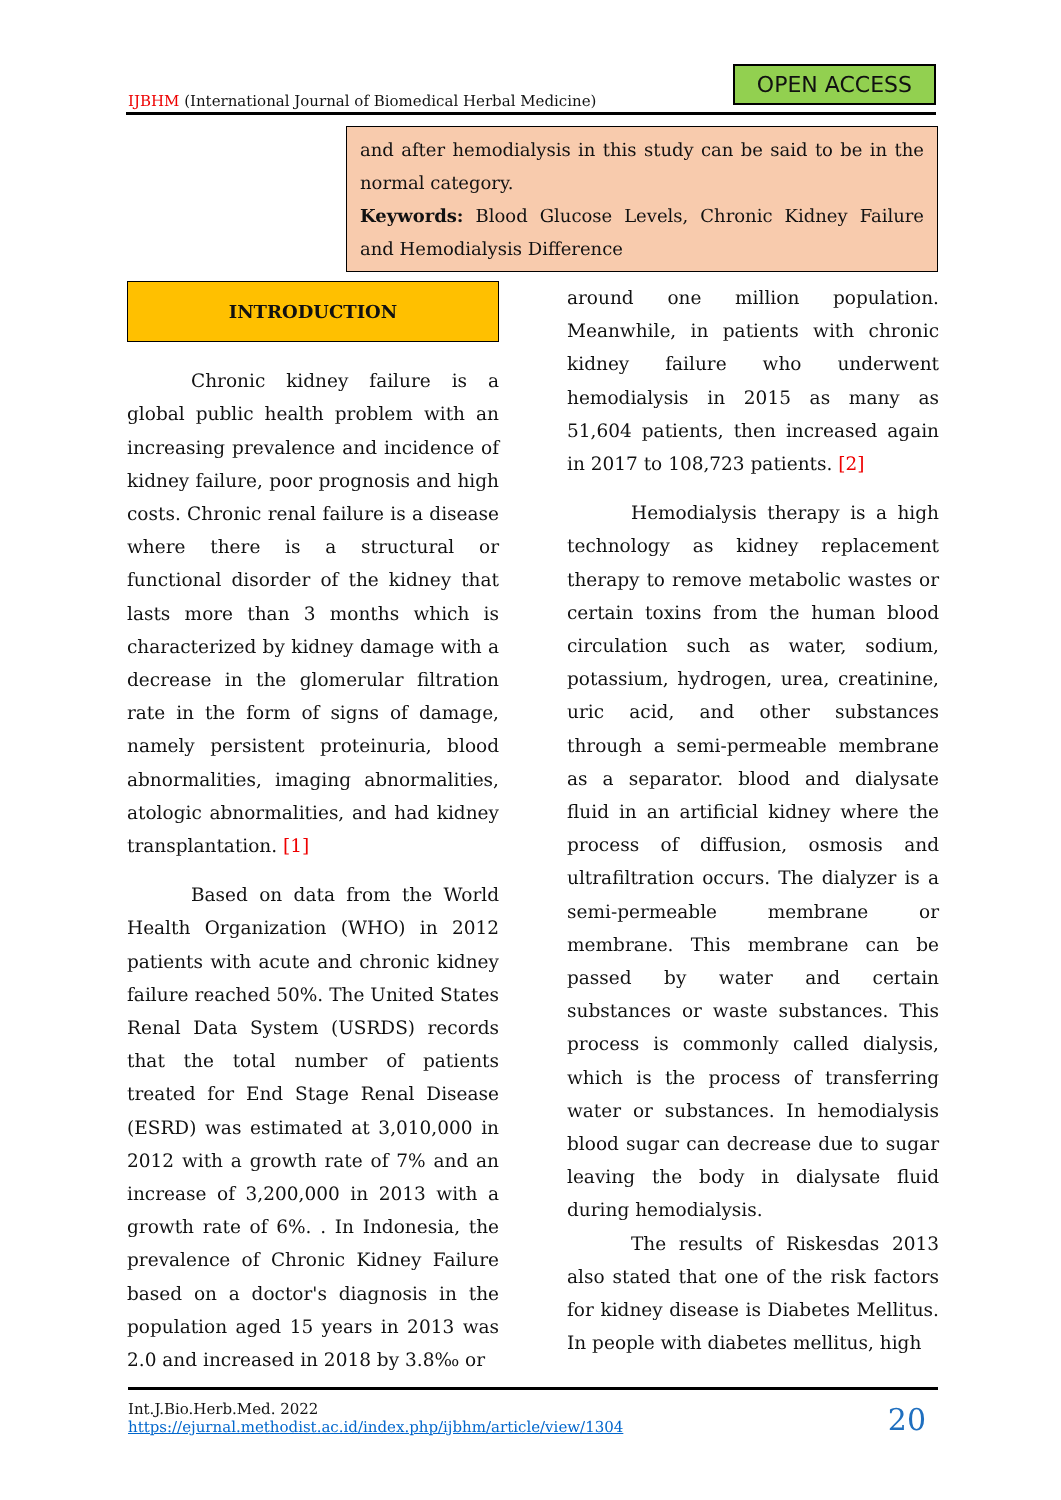IJBHM (International Journal of Biomedical Herbal Medicine)
OPEN ACCESS
and after hemodialysis in this study can be said to be in the normal category.
Keywords: Blood Glucose Levels, Chronic Kidney Failure and Hemodialysis Difference
INTRODUCTION
Chronic kidney failure is a global public health problem with an increasing prevalence and incidence of kidney failure, poor prognosis and high costs. Chronic renal failure is a disease where there is a structural or functional disorder of the kidney that lasts more than 3 months which is characterized by kidney damage with a decrease in the glomerular filtration rate in the form of signs of damage, namely persistent proteinuria, blood abnormalities, imaging abnormalities, atologic abnormalities, and had kidney transplantation. [1]
Based on data from the World Health Organization (WHO) in 2012 patients with acute and chronic kidney failure reached 50%. The United States Renal Data System (USRDS) records that the total number of patients treated for End Stage Renal Disease (ESRD) was estimated at 3,010,000 in 2012 with a growth rate of 7% and an increase of 3,200,000 in 2013 with a growth rate of 6%. . In Indonesia, the prevalence of Chronic Kidney Failure based on a doctor's diagnosis in the population aged 15 years in 2013 was 2.0 and increased in 2018 by 3.8‰ or
around one million population. Meanwhile, in patients with chronic kidney failure who underwent hemodialysis in 2015 as many as 51,604 patients, then increased again in 2017 to 108,723 patients. [2]
Hemodialysis therapy is a high technology as kidney replacement therapy to remove metabolic wastes or certain toxins from the human blood circulation such as water, sodium, potassium, hydrogen, urea, creatinine, uric acid, and other substances through a semi-permeable membrane as a separator. blood and dialysate fluid in an artificial kidney where the process of diffusion, osmosis and ultrafiltration occurs. The dialyzer is a semi-permeable membrane or membrane. This membrane can be passed by water and certain substances or waste substances. This process is commonly called dialysis, which is the process of transferring water or substances. In hemodialysis blood sugar can decrease due to sugar leaving the body in dialysate fluid during hemodialysis.
The results of Riskesdas 2013 also stated that one of the risk factors for kidney disease is Diabetes Mellitus. In people with diabetes mellitus, high
Int.J.Bio.Herb.Med. 2022
https://ejurnal.methodist.ac.id/index.php/ijbhm/article/view/1304
20